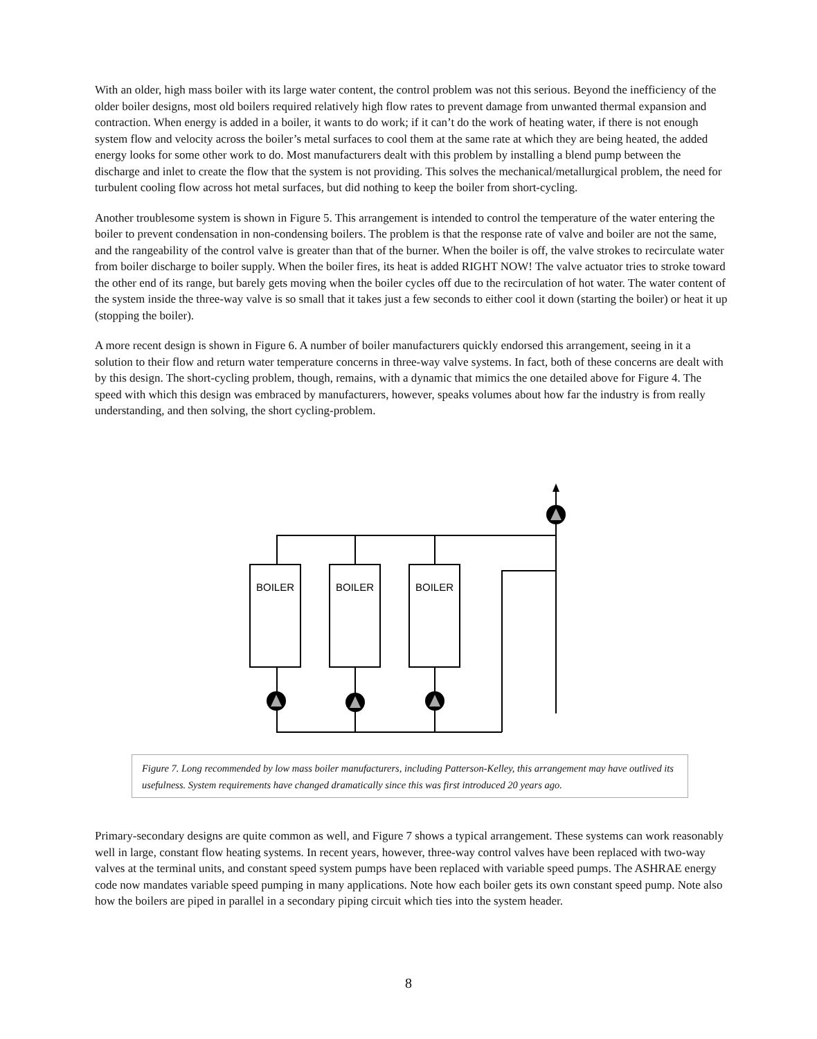With an older, high mass boiler with its large water content, the control problem was not this serious. Beyond the inefficiency of the older boiler designs, most old boilers required relatively high flow rates to prevent damage from unwanted thermal expansion and contraction. When energy is added in a boiler, it wants to do work; if it can’t do the work of heating water, if there is not enough system flow and velocity across the boiler’s metal surfaces to cool them at the same rate at which they are being heated, the added energy looks for some other work to do. Most manufacturers dealt with this problem by installing a blend pump between the discharge and inlet to create the flow that the system is not providing. This solves the mechanical/metallurgical problem, the need for turbulent cooling flow across hot metal surfaces, but did nothing to keep the boiler from short-cycling.
Another troublesome system is shown in Figure 5. This arrangement is intended to control the temperature of the water entering the boiler to prevent condensation in non-condensing boilers. The problem is that the response rate of valve and boiler are not the same, and the rangeability of the control valve is greater than that of the burner. When the boiler is off, the valve strokes to recirculate water from boiler discharge to boiler supply. When the boiler fires, its heat is added RIGHT NOW! The valve actuator tries to stroke toward the other end of its range, but barely gets moving when the boiler cycles off due to the recirculation of hot water. The water content of the system inside the three-way valve is so small that it takes just a few seconds to either cool it down (starting the boiler) or heat it up (stopping the boiler).
A more recent design is shown in Figure 6. A number of boiler manufacturers quickly endorsed this arrangement, seeing in it a solution to their flow and return water temperature concerns in three-way valve systems. In fact, both of these concerns are dealt with by this design. The short-cycling problem, though, remains, with a dynamic that mimics the one detailed above for Figure 4. The speed with which this design was embraced by manufacturers, however, speaks volumes about how far the industry is from really understanding, and then solving, the short cycling-problem.
BOILER
BOILER
BOILER
Figure 7. Long recommended by low mass boiler manufacturers, including Patterson-Kelley, this arrangement may have outlived its usefulness. System requirements have changed dramatically since this was first introduced 20 years ago.
Primary-secondary designs are quite common as well, and Figure 7 shows a typical arrangement. These systems can work reasonably well in large, constant flow heating systems. In recent years, however, three-way control valves have been replaced with two-way valves at the terminal units, and constant speed system pumps have been replaced with variable speed pumps. The ASHRAE energy code now mandates variable speed pumping in many applications. Note how each boiler gets its own constant speed pump. Note also how the boilers are piped in parallel in a secondary piping circuit which ties into the system header.
8